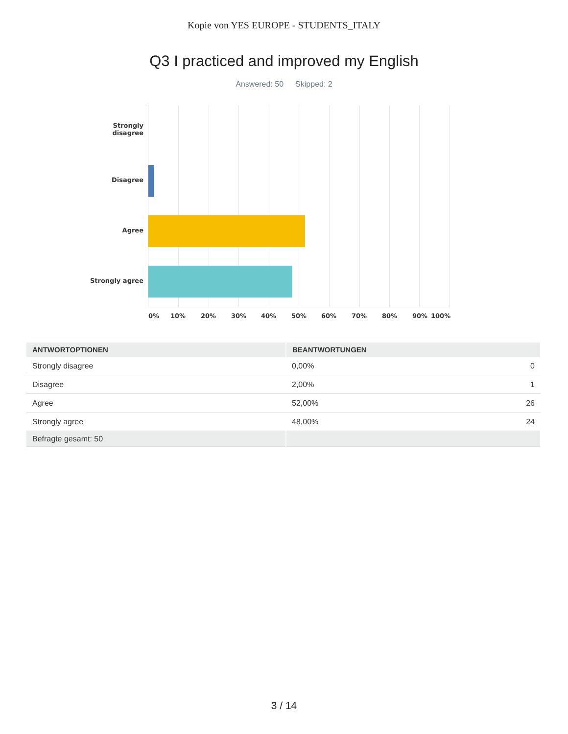Kopie von YES EUROPE - STUDENTS_ITALY
Q3 I practiced and improved my English
Answered: 50 Skipped: 2
Strongly
disagree
Disagree
Agree
Strongly agree
0% 10% 20% 30% 40% 50% 60% 70% 80% 90% 100%
| ANTWORTOPTIONEN | BEANTWORTUNGEN | |
| --- | --- | --- |
| Strongly disagree | 0,00% | 0 |
| Disagree | 2,00% | 1 |
| Agree | 52,00% | 26 |
| Strongly agree | 48,00% | 24 |
| Befragte gesamt: 50 | | |
3 / 14